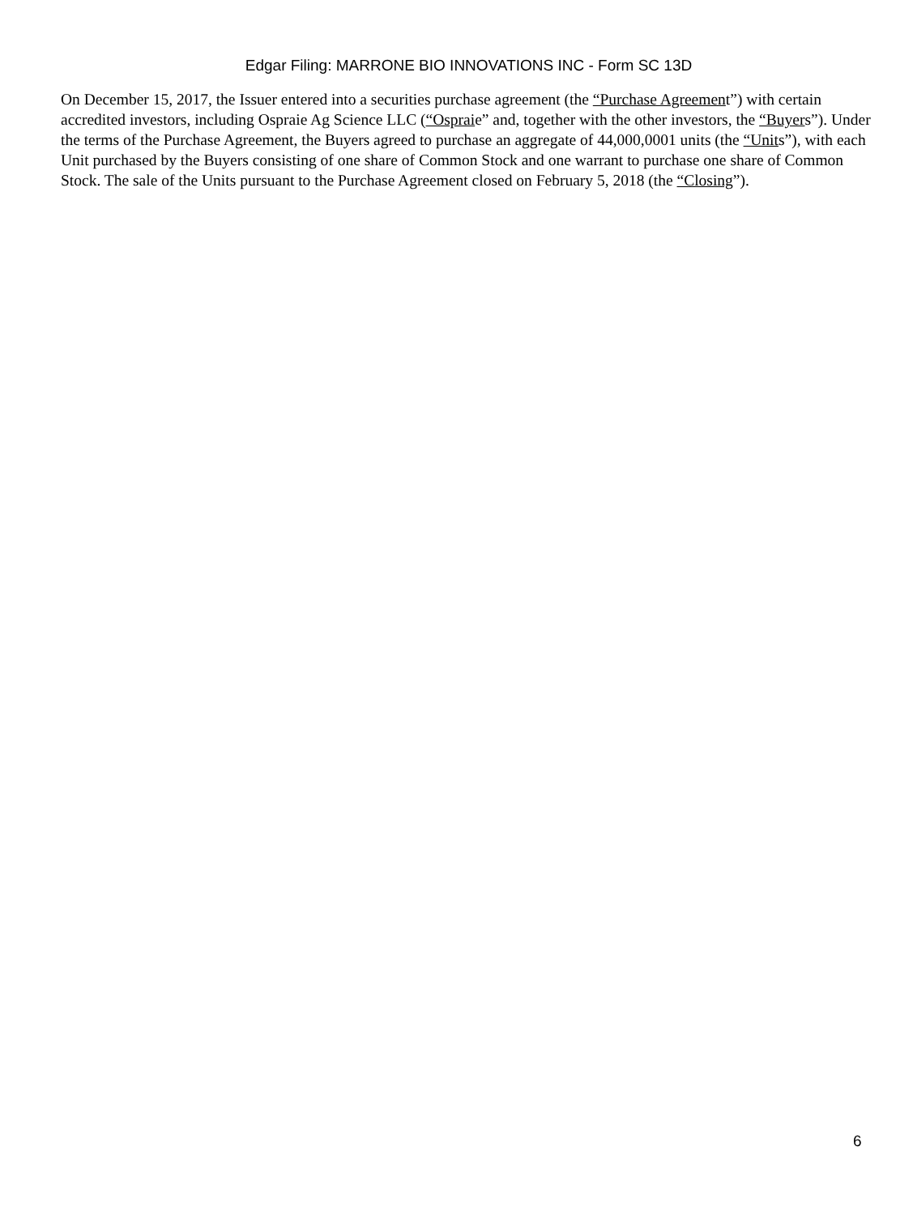Edgar Filing: MARRONE BIO INNOVATIONS INC - Form SC 13D
On December 15, 2017, the Issuer entered into a securities purchase agreement (the “Purchase Agreement”) with certain accredited investors, including Ospraie Ag Science LLC (“Ospraie” and, together with the other investors, the “Buyers”). Under the terms of the Purchase Agreement, the Buyers agreed to purchase an aggregate of 44,000,0001 units (the “Units”), with each Unit purchased by the Buyers consisting of one share of Common Stock and one warrant to purchase one share of Common Stock. The sale of the Units pursuant to the Purchase Agreement closed on February 5, 2018 (the “Closing”).
6